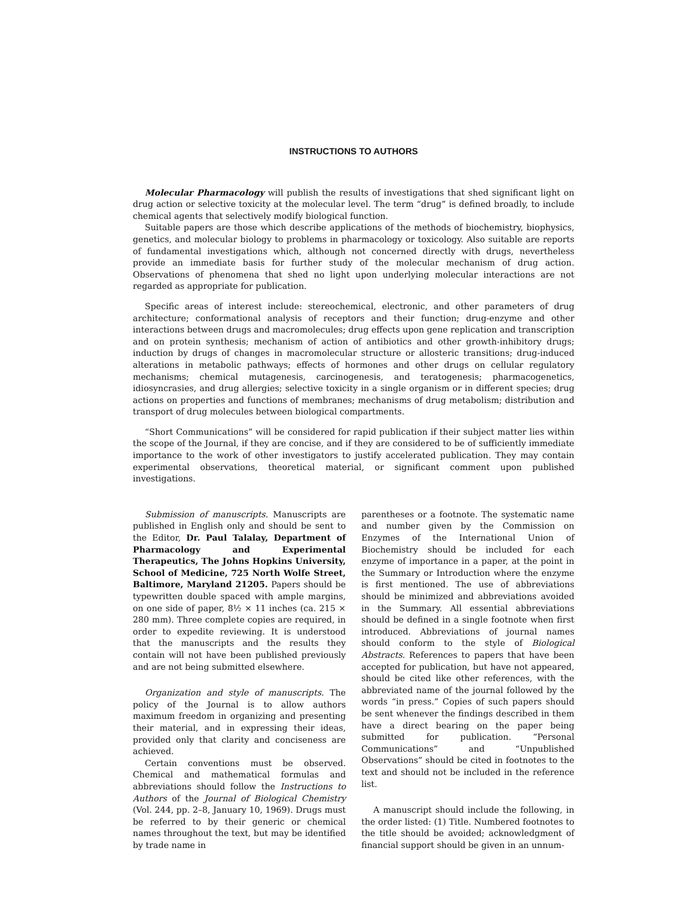INSTRUCTIONS TO AUTHORS
Molecular Pharmacology will publish the results of investigations that shed significant light on drug action or selective toxicity at the molecular level. The term “drug” is defined broadly, to include chemical agents that selectively modify biological function.
Suitable papers are those which describe applications of the methods of biochemistry, biophysics, genetics, and molecular biology to problems in pharmacology or toxicology. Also suitable are reports of fundamental investigations which, although not concerned directly with drugs, nevertheless provide an immediate basis for further study of the molecular mechanism of drug action. Observations of phenomena that shed no light upon underlying molecular interactions are not regarded as appropriate for publication.
Specific areas of interest include: stereochemical, electronic, and other parameters of drug architecture; conformational analysis of receptors and their function; drug-enzyme and other interactions between drugs and macromolecules; drug effects upon gene replication and transcription and on protein synthesis; mechanism of action of antibiotics and other growth-inhibitory drugs; induction by drugs of changes in macromolecular structure or allosteric transitions; drug-induced alterations in metabolic pathways; effects of hormones and other drugs on cellular regulatory mechanisms; chemical mutagenesis, carcinogenesis, and teratogenesis; pharmacogenetics, idiosyncrasies, and drug allergies; selective toxicity in a single organism or in different species; drug actions on properties and functions of membranes; mechanisms of drug metabolism; distribution and transport of drug molecules between biological compartments.
“Short Communications” will be considered for rapid publication if their subject matter lies within the scope of the Journal, if they are concise, and if they are considered to be of sufficiently immediate importance to the work of other investigators to justify accelerated publication. They may contain experimental observations, theoretical material, or significant comment upon published investigations.
Submission of manuscripts. Manuscripts are published in English only and should be sent to the Editor, Dr. Paul Talalay, Department of Pharmacology and Experimental Therapeutics, The Johns Hopkins University, School of Medicine, 725 North Wolfe Street, Baltimore, Maryland 21205. Papers should be typewritten double spaced with ample margins, on one side of paper, 8½ × 11 inches (ca. 215 × 280 mm). Three complete copies are required, in order to expedite reviewing. It is understood that the manuscripts and the results they contain will not have been published previously and are not being submitted elsewhere.
Organization and style of manuscripts. The policy of the Journal is to allow authors maximum freedom in organizing and presenting their material, and in expressing their ideas, provided only that clarity and conciseness are achieved.
Certain conventions must be observed. Chemical and mathematical formulas and abbreviations should follow the Instructions to Authors of the Journal of Biological Chemistry (Vol. 244, pp. 2–8, January 10, 1969). Drugs must be referred to by their generic or chemical names throughout the text, but may be identified by trade name in
parentheses or a footnote. The systematic name and number given by the Commission on Enzymes of the International Union of Biochemistry should be included for each enzyme of importance in a paper, at the point in the Summary or Introduction where the enzyme is first mentioned. The use of abbreviations should be minimized and abbreviations avoided in the Summary. All essential abbreviations should be defined in a single footnote when first introduced. Abbreviations of journal names should conform to the style of Biological Abstracts. References to papers that have been accepted for publication, but have not appeared, should be cited like other references, with the abbreviated name of the journal followed by the words “in press.” Copies of such papers should be sent whenever the findings described in them have a direct bearing on the paper being submitted for publication. “Personal Communications” and “Unpublished Observations” should be cited in footnotes to the text and should not be included in the reference list.
A manuscript should include the following, in the order listed: (1) Title. Numbered footnotes to the title should be avoided; acknowledgment of financial support should be given in an unnum-